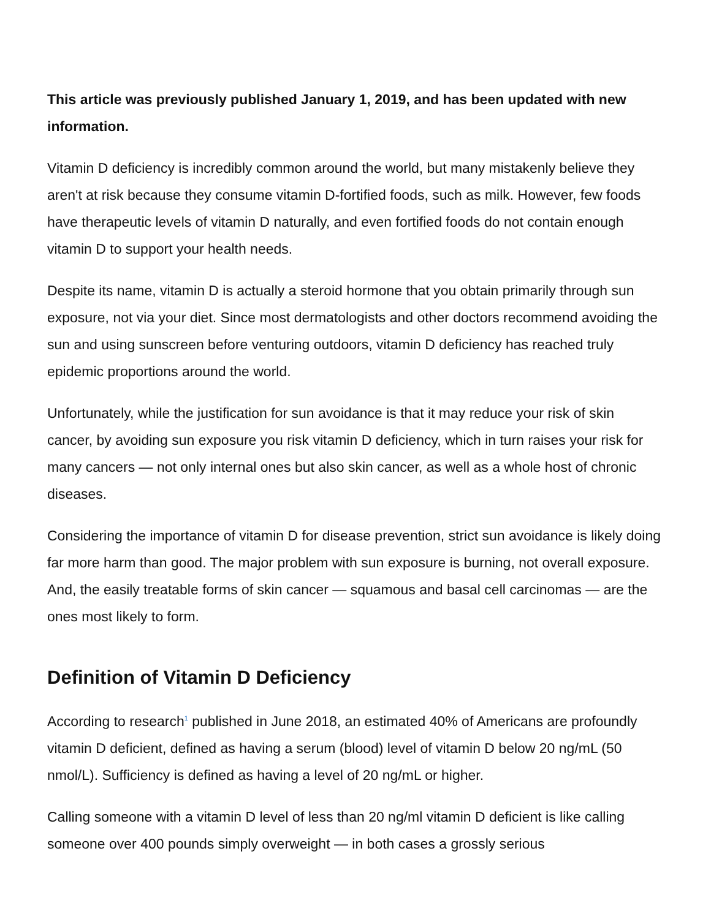This article was previously published January 1, 2019, and has been updated with new information.
Vitamin D deficiency is incredibly common around the world, but many mistakenly believe they aren't at risk because they consume vitamin D-fortified foods, such as milk. However, few foods have therapeutic levels of vitamin D naturally, and even fortified foods do not contain enough vitamin D to support your health needs.
Despite its name, vitamin D is actually a steroid hormone that you obtain primarily through sun exposure, not via your diet. Since most dermatologists and other doctors recommend avoiding the sun and using sunscreen before venturing outdoors, vitamin D deficiency has reached truly epidemic proportions around the world.
Unfortunately, while the justification for sun avoidance is that it may reduce your risk of skin cancer, by avoiding sun exposure you risk vitamin D deficiency, which in turn raises your risk for many cancers — not only internal ones but also skin cancer, as well as a whole host of chronic diseases.
Considering the importance of vitamin D for disease prevention, strict sun avoidance is likely doing far more harm than good. The major problem with sun exposure is burning, not overall exposure. And, the easily treatable forms of skin cancer — squamous and basal cell carcinomas — are the ones most likely to form.
Definition of Vitamin D Deficiency
According to research<sup>1</sup> published in June 2018, an estimated 40% of Americans are profoundly vitamin D deficient, defined as having a serum (blood) level of vitamin D below 20 ng/mL (50 nmol/L). Sufficiency is defined as having a level of 20 ng/mL or higher.
Calling someone with a vitamin D level of less than 20 ng/ml vitamin D deficient is like calling someone over 400 pounds simply overweight — in both cases a grossly serious